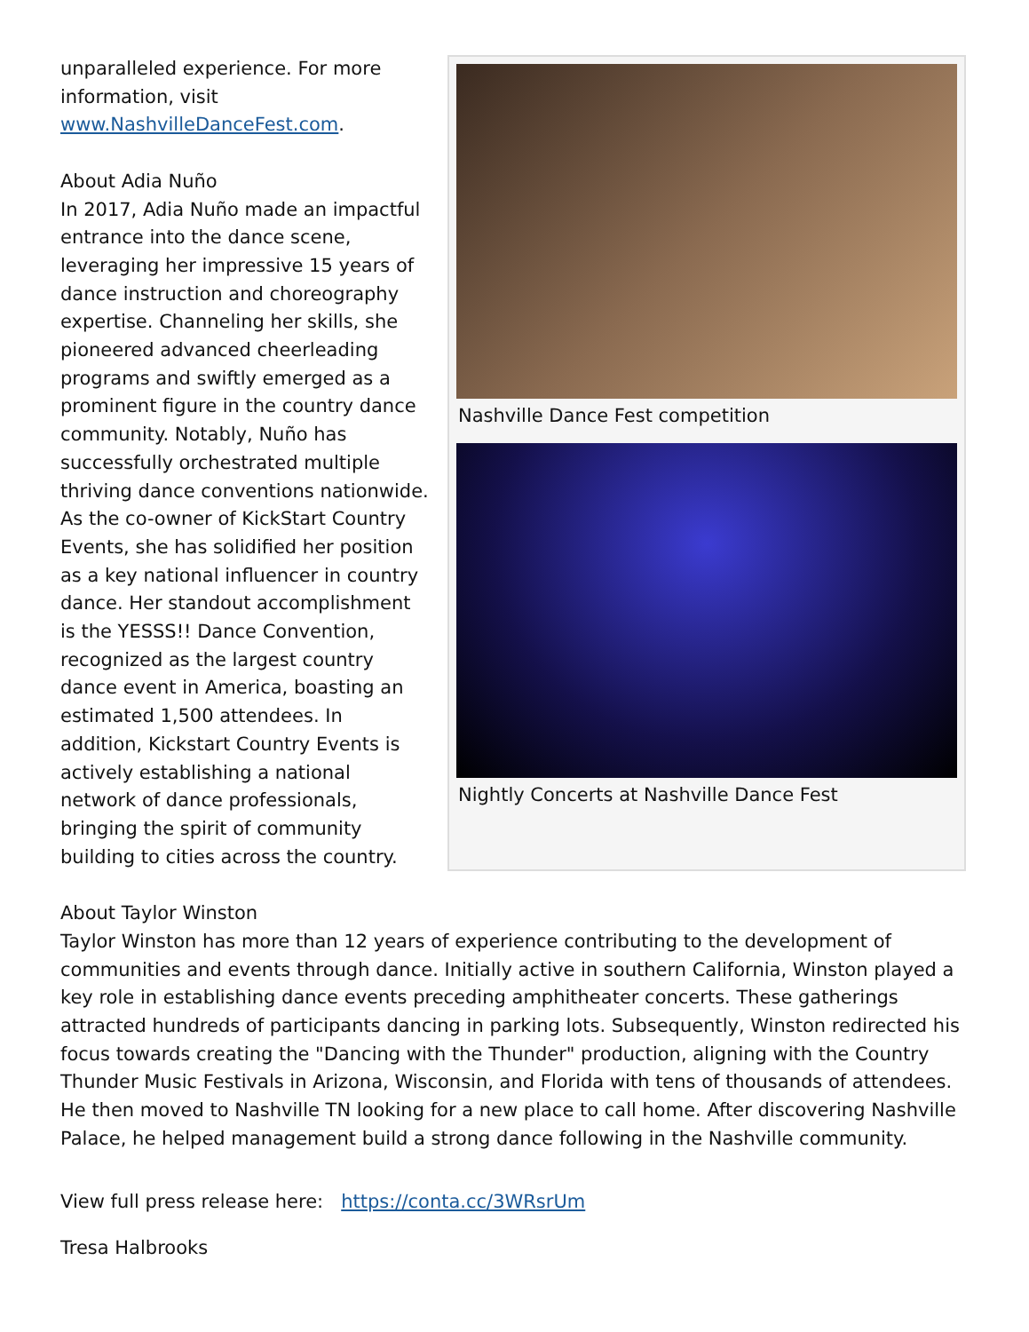unparalleled experience. For more information, visit www.NashvilleDanceFest.com.
About Adia Nuño
In 2017, Adia Nuño made an impactful entrance into the dance scene, leveraging her impressive 15 years of dance instruction and choreography expertise. Channeling her skills, she pioneered advanced cheerleading programs and swiftly emerged as a prominent figure in the country dance community. Notably, Nuño has successfully orchestrated multiple thriving dance conventions nationwide. As the co-owner of KickStart Country Events, she has solidified her position as a key national influencer in country dance. Her standout accomplishment is the YESSS!! Dance Convention, recognized as the largest country dance event in America, boasting an estimated 1,500 attendees. In addition, Kickstart Country Events is actively establishing a national network of dance professionals, bringing the spirit of community building to cities across the country.
Nashville Dance Fest competition
Nightly Concerts at Nashville Dance Fest
About Taylor Winston
Taylor Winston has more than 12 years of experience contributing to the development of communities and events through dance. Initially active in southern California, Winston played a key role in establishing dance events preceding amphitheater concerts. These gatherings attracted hundreds of participants dancing in parking lots. Subsequently, Winston redirected his focus towards creating the "Dancing with the Thunder" production, aligning with the Country Thunder Music Festivals in Arizona, Wisconsin, and Florida with tens of thousands of attendees. He then moved to Nashville TN looking for a new place to call home. After discovering Nashville Palace, he helped management build a strong dance following in the Nashville community.
View full press release here: https://conta.cc/3WRsrUm
Tresa Halbrooks